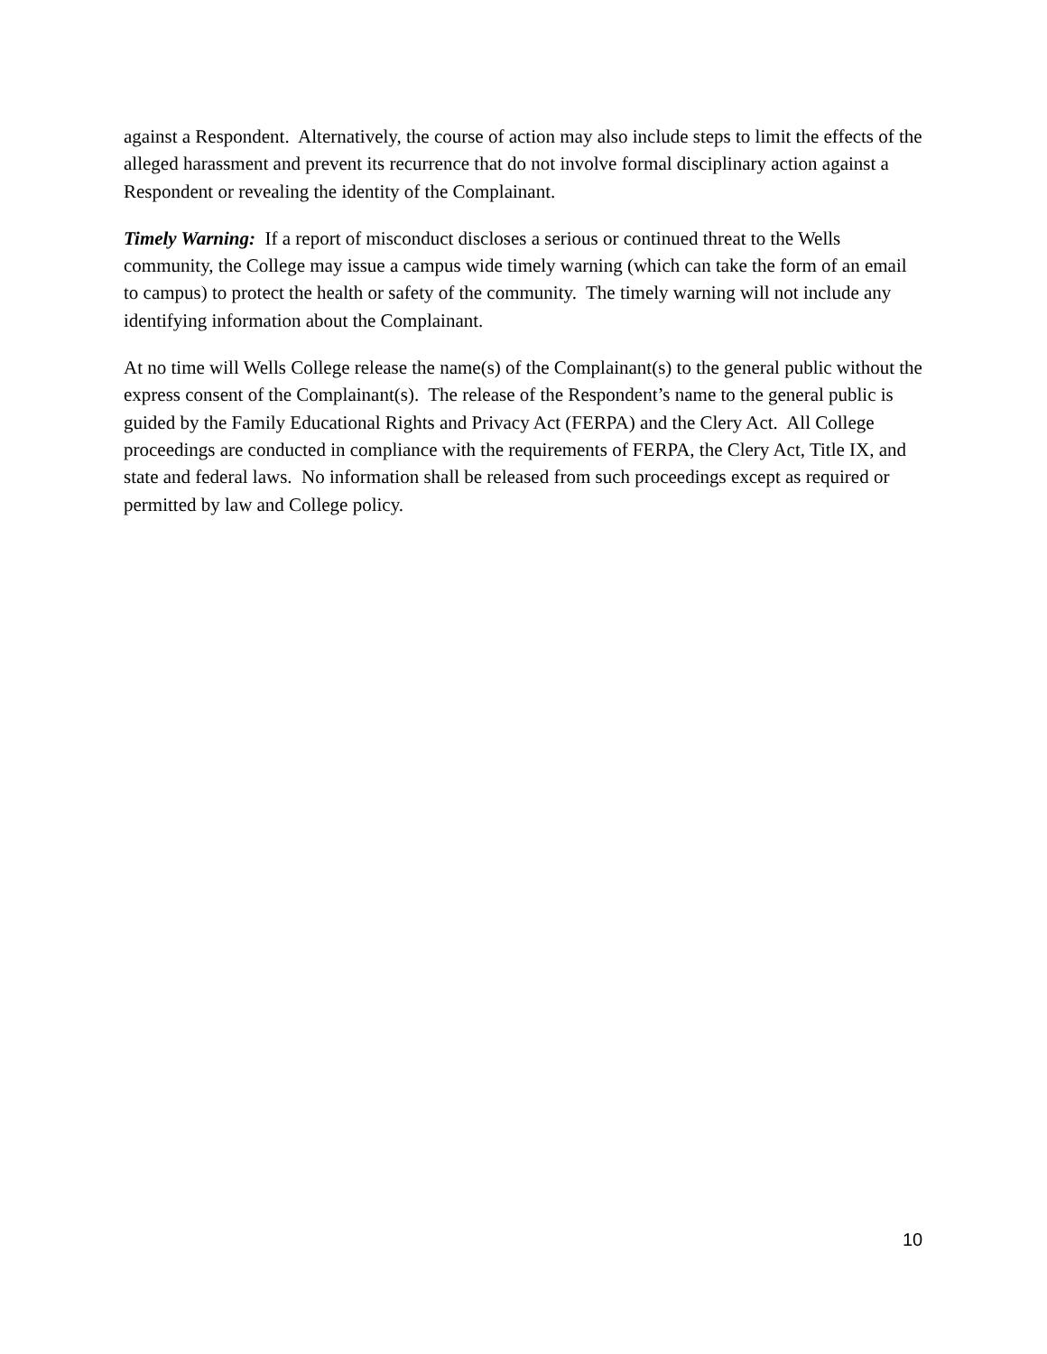against a Respondent. Alternatively, the course of action may also include steps to limit the effects of the alleged harassment and prevent its recurrence that do not involve formal disciplinary action against a Respondent or revealing the identity of the Complainant.
Timely Warning: If a report of misconduct discloses a serious or continued threat to the Wells community, the College may issue a campus wide timely warning (which can take the form of an email to campus) to protect the health or safety of the community. The timely warning will not include any identifying information about the Complainant.
At no time will Wells College release the name(s) of the Complainant(s) to the general public without the express consent of the Complainant(s). The release of the Respondent’s name to the general public is guided by the Family Educational Rights and Privacy Act (FERPA) and the Clery Act. All College proceedings are conducted in compliance with the requirements of FERPA, the Clery Act, Title IX, and state and federal laws. No information shall be released from such proceedings except as required or permitted by law and College policy.
10